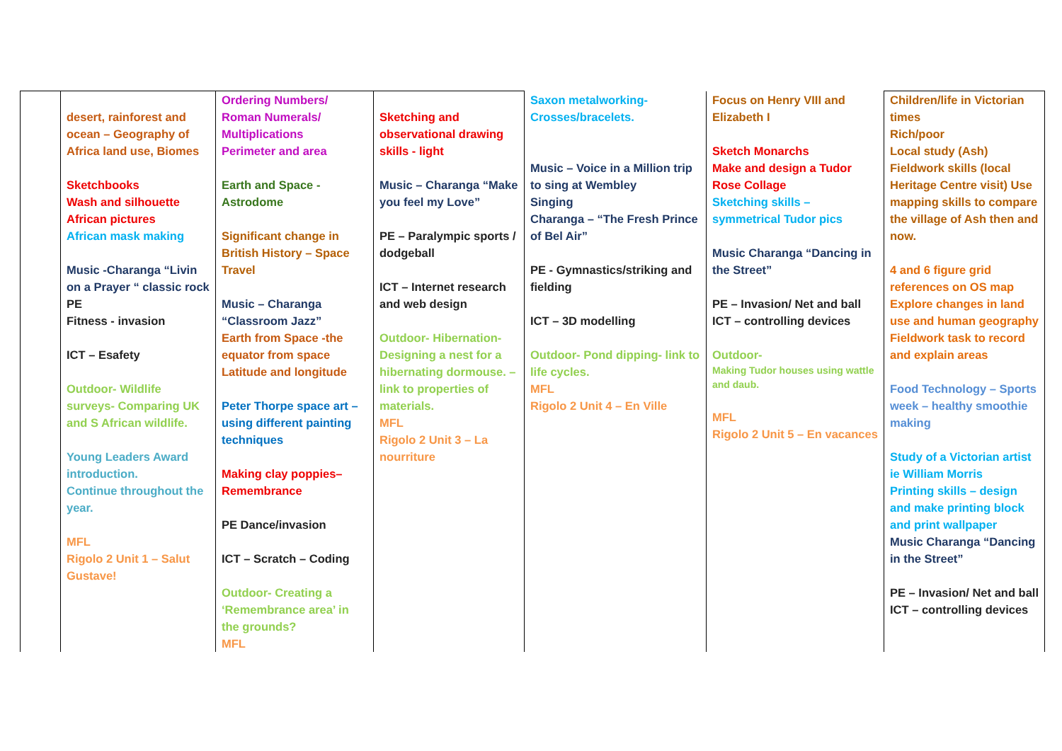| | desert, rainforest and ocean – Geography of Africa land use, Biomes Sketchbooks Wash and silhouette African pictures African mask making Music -Charanga “Livin on a Prayer “ classic rock PE Fitness - invasion ICT – Esafety Outdoor- Wildlife surveys- Comparing UK and S African wildlife. Young Leaders Award introduction. Continue throughout the year. MFL Rigolo 2 Unit 1 – Salut Gustave! | Ordering Numbers/ Roman Numerals/ Multiplications Perimeter and area Earth and Space - Astrodome Significant change in British History – Space Travel Music – Charanga “Classroom Jazz” Earth from Space -the equator from space Latitude and longitude Peter Thorpe space art – using different painting techniques Making clay poppies– Remembrance PE Dance/invasion ICT – Scratch – Coding Outdoor- Creating a ‘Remembrance area’ in the grounds? MFL | Sketching and observational drawing skills - light Music – Charanga “Make you feel my Love” PE – Paralympic sports / dodgeball ICT – Internet research and web design Outdoor- Hibernation- Designing a nest for a hibernating dormouse. – link to properties of materials. MFL Rigolo 2 Unit 3 – La nourriture | Saxon metalworking- Crosses/bracelets. Music – Voice in a Million trip to sing at Wembley Singing Charanga – “The Fresh Prince of Bel Air” PE - Gymnastics/striking and fielding ICT – 3D modelling Outdoor- Pond dipping- link to life cycles. MFL Rigolo 2 Unit 4 – En Ville | Focus on Henry VIII and Elizabeth I Sketch Monarchs Make and design a Tudor Rose Collage Sketching skills – symmetrical Tudor pics Music Charanga “Dancing in the Street” PE – Invasion/ Net and ball ICT – controlling devices Outdoor- Making Tudor houses using wattle and daub. MFL Rigolo 2 Unit 5 – En vacances | Children/life in Victorian times Rich/poor Local study (Ash) Fieldwork skills (local Heritage Centre visit) Use mapping skills to compare the village of Ash then and now. 4 and 6 figure grid references on OS map Explore changes in land use and human geography Fieldwork task to record and explain areas Food Technology – Sports week – healthy smoothie making Study of a Victorian artist ie William Morris Printing skills – design and make printing block and print wallpaper Music Charanga “Dancing in the Street” PE – Invasion/ Net and ball ICT – controlling devices |